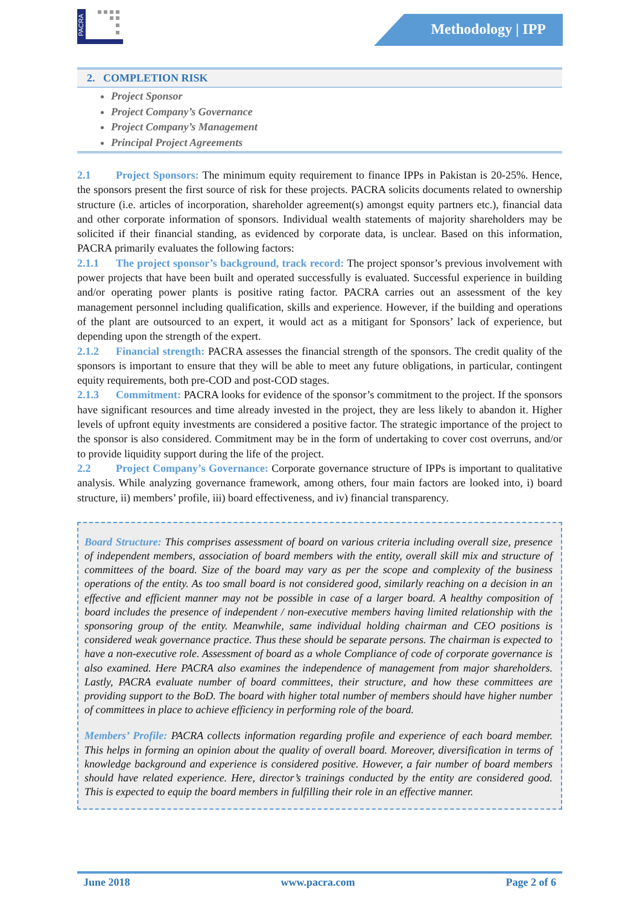PACRA
Methodology | IPP
2. COMPLETION RISK
Project Sponsor
Project Company’s Governance
Project Company’s Management
Principal Project Agreements
2.1 Project Sponsors: The minimum equity requirement to finance IPPs in Pakistan is 20-25%. Hence, the sponsors present the first source of risk for these projects. PACRA solicits documents related to ownership structure (i.e. articles of incorporation, shareholder agreement(s) amongst equity partners etc.), financial data and other corporate information of sponsors. Individual wealth statements of majority shareholders may be solicited if their financial standing, as evidenced by corporate data, is unclear. Based on this information, PACRA primarily evaluates the following factors:
2.1.1 The project sponsor’s background, track record: The project sponsor’s previous involvement with power projects that have been built and operated successfully is evaluated. Successful experience in building and/or operating power plants is positive rating factor. PACRA carries out an assessment of the key management personnel including qualification, skills and experience. However, if the building and operations of the plant are outsourced to an expert, it would act as a mitigant for Sponsors’ lack of experience, but depending upon the strength of the expert.
2.1.2 Financial strength: PACRA assesses the financial strength of the sponsors. The credit quality of the sponsors is important to ensure that they will be able to meet any future obligations, in particular, contingent equity requirements, both pre-COD and post-COD stages.
2.1.3 Commitment: PACRA looks for evidence of the sponsor’s commitment to the project. If the sponsors have significant resources and time already invested in the project, they are less likely to abandon it. Higher levels of upfront equity investments are considered a positive factor. The strategic importance of the project to the sponsor is also considered. Commitment may be in the form of undertaking to cover cost overruns, and/or to provide liquidity support during the life of the project.
2.2 Project Company’s Governance: Corporate governance structure of IPPs is important to qualitative analysis. While analyzing governance framework, among others, four main factors are looked into, i) board structure, ii) members’ profile, iii) board effectiveness, and iv) financial transparency.
Board Structure: This comprises assessment of board on various criteria including overall size, presence of independent members, association of board members with the entity, overall skill mix and structure of committees of the board. Size of the board may vary as per the scope and complexity of the business operations of the entity. As too small board is not considered good, similarly reaching on a decision in an effective and efficient manner may not be possible in case of a larger board. A healthy composition of board includes the presence of independent / non-executive members having limited relationship with the sponsoring group of the entity. Meanwhile, same individual holding chairman and CEO positions is considered weak governance practice. Thus these should be separate persons. The chairman is expected to have a non-executive role. Assessment of board as a whole Compliance of code of corporate governance is also examined. Here PACRA also examines the independence of management from major shareholders. Lastly, PACRA evaluate number of board committees, their structure, and how these committees are providing support to the BoD. The board with higher total number of members should have higher number of committees in place to achieve efficiency in performing role of the board.
Members’ Profile: PACRA collects information regarding profile and experience of each board member. This helps in forming an opinion about the quality of overall board. Moreover, diversification in terms of knowledge background and experience is considered positive. However, a fair number of board members should have related experience. Here, director’s trainings conducted by the entity are considered good. This is expected to equip the board members in fulfilling their role in an effective manner.
June 2018 www.pacra.com Page 2 of 6